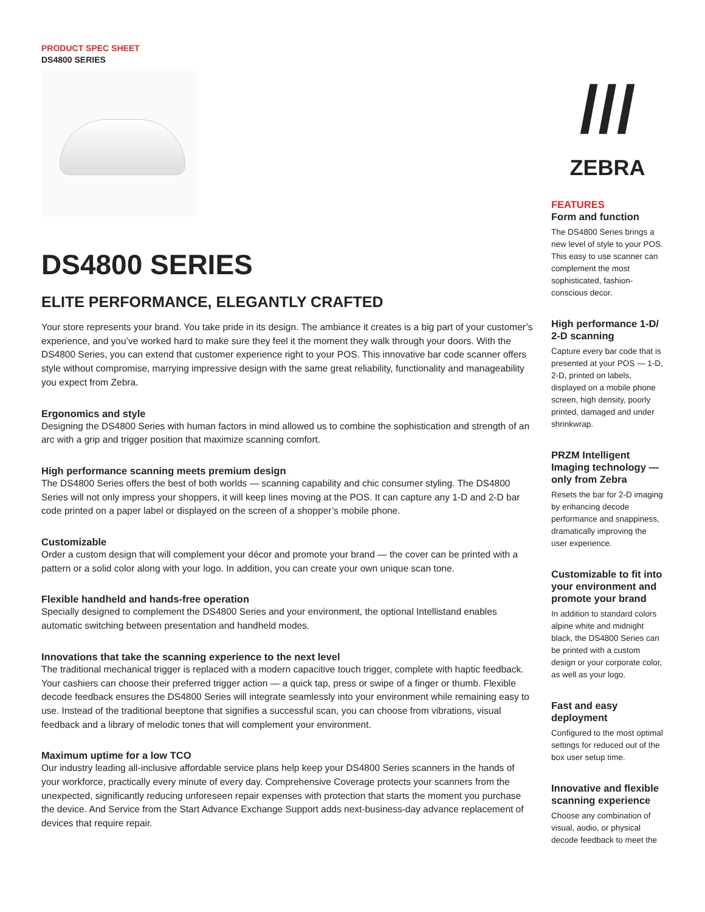PRODUCT SPEC SHEET
DS4800 SERIES
DS4800 SERIES
ELITE PERFORMANCE, ELEGANTLY CRAFTED
Your store represents your brand. You take pride in its design. The ambiance it creates is a big part of your customer’s experience, and you’ve worked hard to make sure they feel it the moment they walk through your doors. With the DS4800 Series, you can extend that customer experience right to your POS. This innovative bar code scanner offers style without compromise, marrying impressive design with the same great reliability, functionality and manageability you expect from Zebra.
Ergonomics and style
Designing the DS4800 Series with human factors in mind allowed us to combine the sophistication and strength of an arc with a grip and trigger position that maximize scanning comfort.
High performance scanning meets premium design
The DS4800 Series offers the best of both worlds — scanning capability and chic consumer styling. The DS4800 Series will not only impress your shoppers, it will keep lines moving at the POS. It can capture any 1-D and 2-D bar code printed on a paper label or displayed on the screen of a shopper’s mobile phone.
Customizable
Order a custom design that will complement your décor and promote your brand — the cover can be printed with a pattern or a solid color along with your logo. In addition, you can create your own unique scan tone.
Flexible handheld and hands-free operation
Specially designed to complement the DS4800 Series and your environment, the optional Intellistand enables automatic switching between presentation and handheld modes.
Innovations that take the scanning experience to the next level
The traditional mechanical trigger is replaced with a modern capacitive touch trigger, complete with haptic feedback. Your cashiers can choose their preferred trigger action — a quick tap, press or swipe of a finger or thumb. Flexible decode feedback ensures the DS4800 Series will integrate seamlessly into your environment while remaining easy to use. Instead of the traditional beeptone that signifies a successful scan, you can choose from vibrations, visual feedback and a library of melodic tones that will complement your environment.
Maximum uptime for a low TCO
Our industry leading all-inclusive affordable service plans help keep your DS4800 Series scanners in the hands of your workforce, practically every minute of every day. Comprehensive Coverage protects your scanners from the unexpected, significantly reducing unforeseen repair expenses with protection that starts the moment you purchase the device. And Service from the Start Advance Exchange Support adds next-business-day advance replacement of devices that require repair.
///
ZEBRA
FEATURES
Form and function
The DS4800 Series brings a new level of style to your POS. This easy to use scanner can complement the most sophisticated, fashion-conscious decor.
High performance 1-D/ 2-D scanning
Capture every bar code that is presented at your POS — 1-D, 2-D, printed on labels, displayed on a mobile phone screen, high density, poorly printed, damaged and under shrinkwrap.
PRZM Intelligent Imaging technology — only from Zebra
Resets the bar for 2-D imaging by enhancing decode performance and snappiness, dramatically improving the user experience.
Customizable to fit into your environment and promote your brand
In addition to standard colors alpine white and midnight black, the DS4800 Series can be printed with a custom design or your corporate color, as well as your logo.
Fast and easy deployment
Configured to the most optimal settings for reduced out of the box user setup time.
Innovative and flexible scanning experience
Choose any combination of visual, audio, or physical decode feedback to meet the